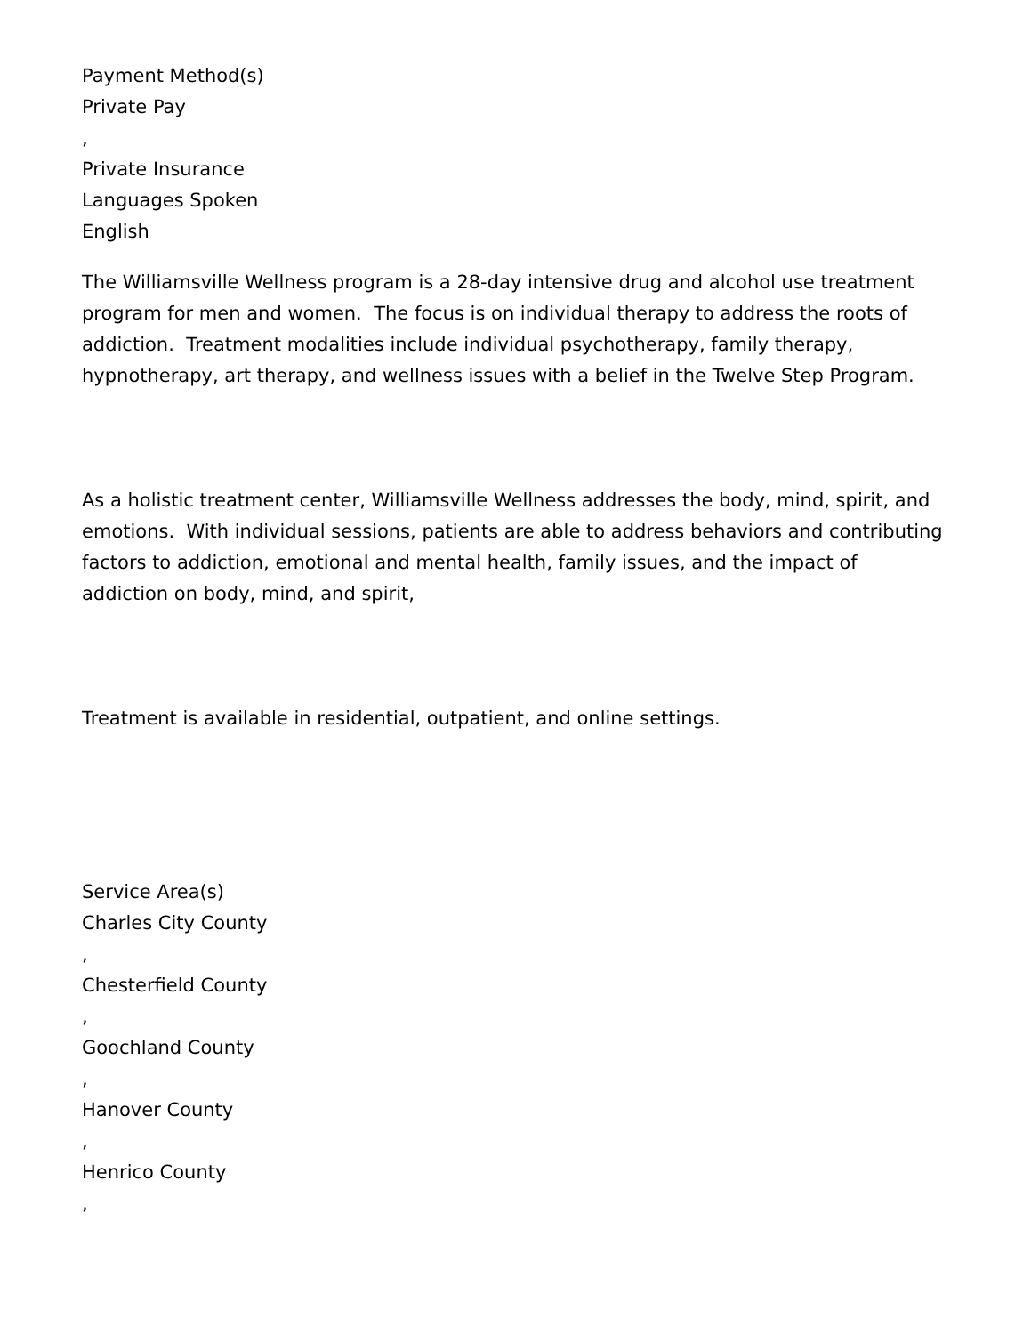Payment Method(s)
Private Pay
,
Private Insurance
Languages Spoken
English
The Williamsville Wellness program is a 28-day intensive drug and alcohol use treatment program for men and women. The focus is on individual therapy to address the roots of addiction. Treatment modalities include individual psychotherapy, family therapy, hypnotherapy, art therapy, and wellness issues with a belief in the Twelve Step Program.
As a holistic treatment center, Williamsville Wellness addresses the body, mind, spirit, and emotions. With individual sessions, patients are able to address behaviors and contributing factors to addiction, emotional and mental health, family issues, and the impact of addiction on body, mind, and spirit,
Treatment is available in residential, outpatient, and online settings.
Service Area(s)
Charles City County
,
Chesterfield County
,
Goochland County
,
Hanover County
,
Henrico County
,